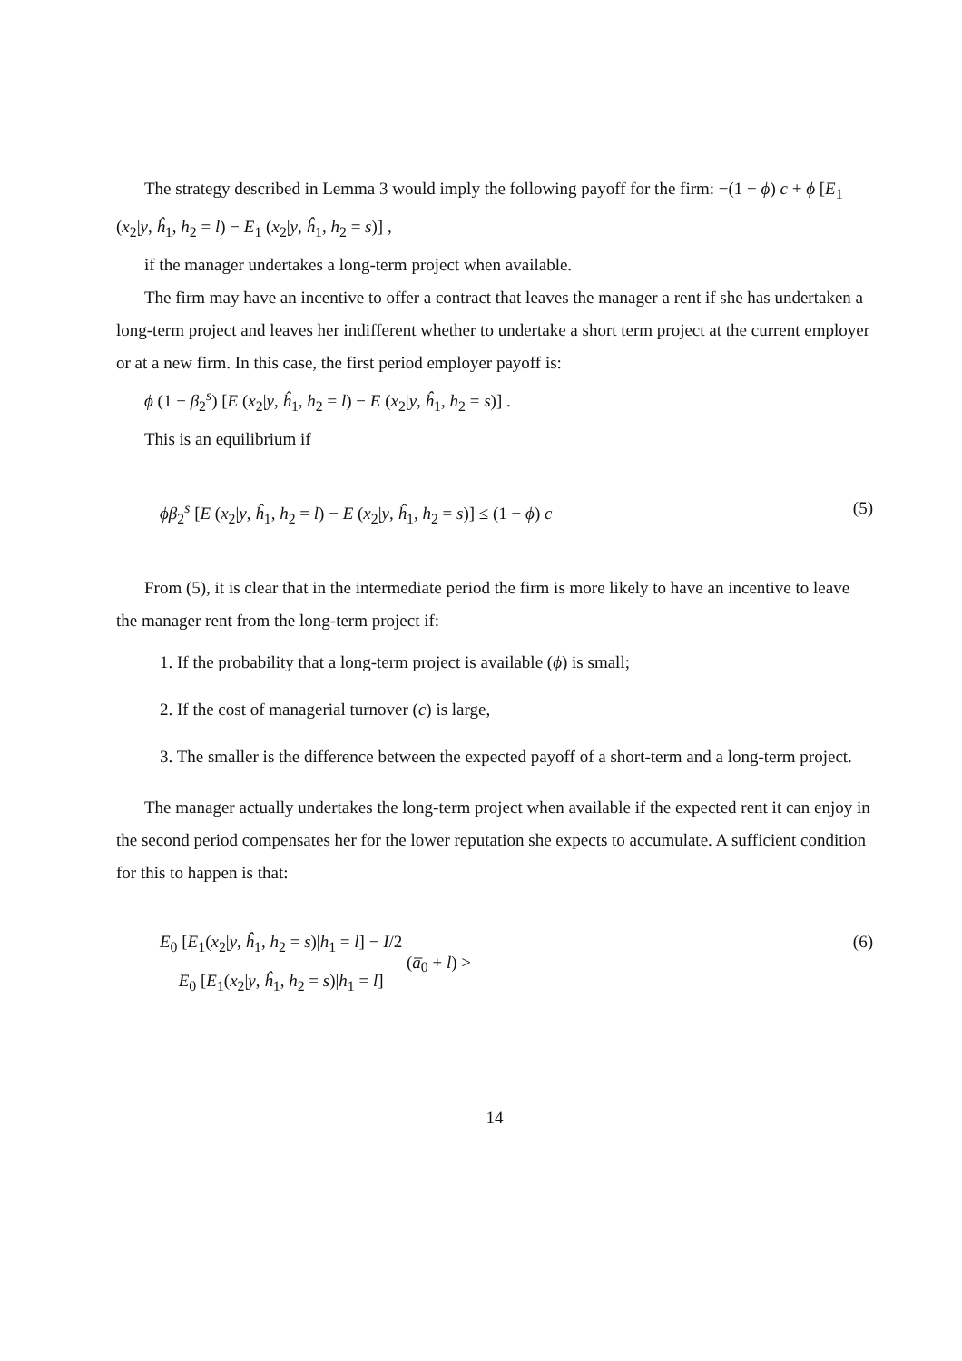The strategy described in Lemma 3 would imply the following payoff for the firm: −(1 − ϕ) c + ϕ [E<sub>1</sub> (x<sub>2</sub>|y, ĥ<sub>1</sub>, h<sub>2</sub> = l) − E<sub>1</sub> (x<sub>2</sub>|y, ĥ<sub>1</sub>, h<sub>2</sub> = s)] ,
if the manager undertakes a long-term project when available.
The firm may have an incentive to offer a contract that leaves the manager a rent if she has undertaken a long-term project and leaves her indifferent whether to undertake a short term project at the current employer or at a new firm. In this case, the first period employer payoff is:
ϕ (1 − β<sub>2</sub><sup>s</sup>) [E (x<sub>2</sub>|y, ĥ<sub>1</sub>, h<sub>2</sub> = l) − E (x<sub>2</sub>|y, ĥ<sub>1</sub>, h<sub>2</sub> = s)] .
This is an equilibrium if
ϕβ<sub>2</sub><sup>s</sup> [E (x<sub>2</sub>|y, ĥ<sub>1</sub>, h<sub>2</sub> = l) − E (x<sub>2</sub>|y, ĥ<sub>1</sub>, h<sub>2</sub> = s)] ≤ (1 − ϕ) c (5)
From (5), it is clear that in the intermediate period the firm is more likely to have an incentive to leave the manager rent from the long-term project if:
1. If the probability that a long-term project is available (ϕ) is small;
2. If the cost of managerial turnover (c) is large,
3. The smaller is the difference between the expected payoff of a short-term and a long-term project.
The manager actually undertakes the long-term project when available if the expected rent it can enjoy in the second period compensates her for the lower reputation she expects to accumulate. A sufficient condition for this to happen is that:
E<sub>0</sub> [E<sub>1</sub>(x<sub>2</sub>|y, ĥ<sub>1</sub>, h<sub>2</sub> = s)|h<sub>1</sub> = l] − I/2 E<sub>0</sub> [E<sub>1</sub>(x<sub>2</sub>|y, ĥ<sub>1</sub>, h<sub>2</sub> = s)|h<sub>1</sub> = l] (a̅<sub>0</sub> + l) > (6)
14